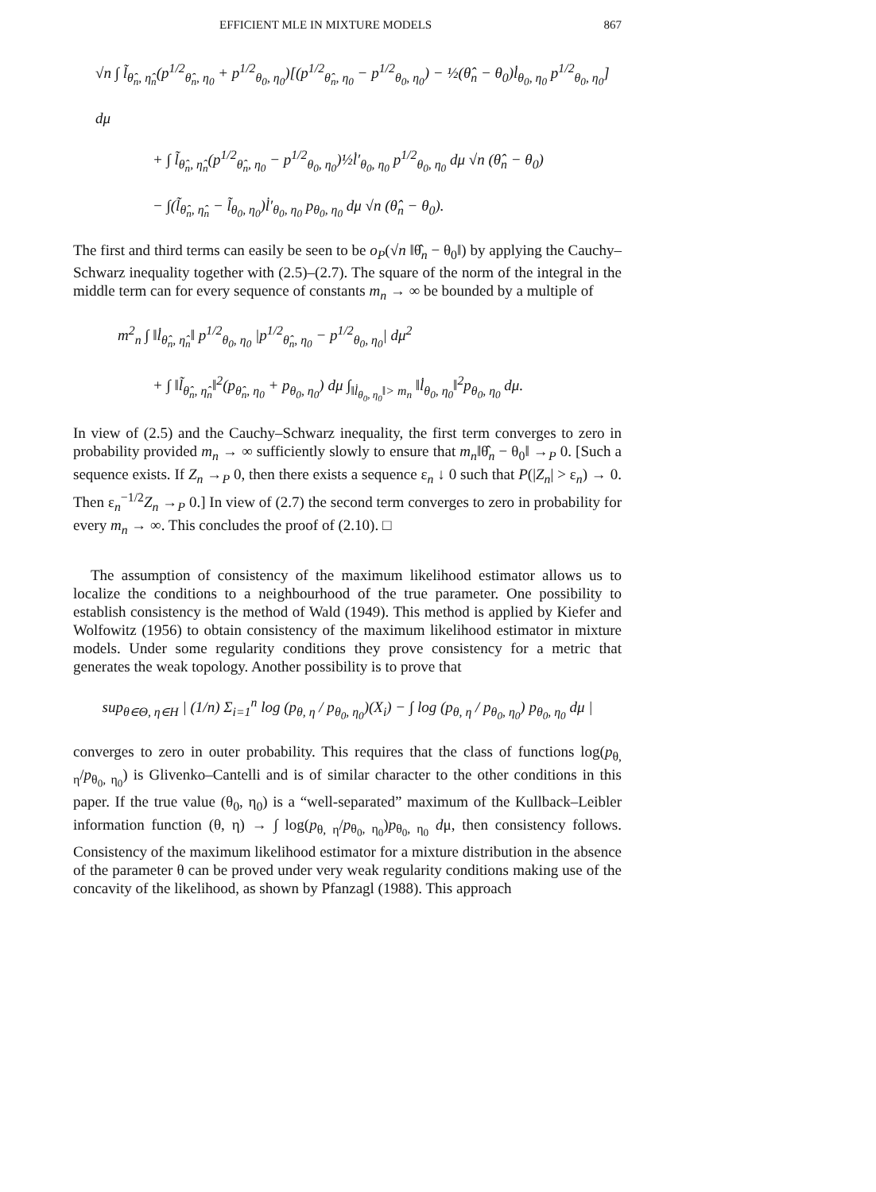EFFICIENT MLE IN MIXTURE MODELS 867
√n ∫ l̃<sub>θ̂<sub>n</sub>, η̂<sub>n</sub></sub>(p<sup>1/2</sup><sub>θ̂<sub>n</sub>, η<sub>0</sub></sub> + p<sup>1/2</sup><sub>θ<sub>0</sub>, η<sub>0</sub></sub>)[(p<sup>1/2</sup><sub>θ̂<sub>n</sub>, η<sub>0</sub></sub> − p<sup>1/2</sup><sub>θ<sub>0</sub>, η<sub>0</sub></sub>) − ½(θ̂<sub>n</sub> − θ<sub>0</sub>)l̇<sub>θ<sub>0</sub>, η<sub>0</sub></sub> p<sup>1/2</sup><sub>θ<sub>0</sub>, η<sub>0</sub></sub>] dμ
+ ∫ l̃<sub>θ̂<sub>n</sub>, η̂<sub>n</sub></sub>(p<sup>1/2</sup><sub>θ̂<sub>n</sub>, η<sub>0</sub></sub> − p<sup>1/2</sup><sub>θ<sub>0</sub>, η<sub>0</sub></sub>)½l̇′<sub>θ<sub>0</sub>, η<sub>0</sub></sub> p<sup>1/2</sup><sub>θ<sub>0</sub>, η<sub>0</sub></sub> dμ √n (θ̂<sub>n</sub> − θ<sub>0</sub>)
− ∫(l̃<sub>θ̂<sub>n</sub>, η̂<sub>n</sub></sub> − l̃<sub>θ<sub>0</sub>, η<sub>0</sub></sub>)l̇′<sub>θ<sub>0</sub>, η<sub>0</sub></sub> p<sub>θ<sub>0</sub>, η<sub>0</sub></sub> dμ √n (θ̂<sub>n</sub> − θ<sub>0</sub>).
The first and third terms can easily be seen to be o<sub>P</sub>(√n ‖θ̂<sub>n</sub> − θ<sub>0</sub>‖) by applying the Cauchy–Schwarz inequality together with (2.5)–(2.7). The square of the norm of the integral in the middle term can for every sequence of constants m<sub>n</sub> → ∞ be bounded by a multiple of
m<sup>2</sup><sub>n</sub> ∫ ‖l̇<sub>θ̂<sub>n</sub>, η̂<sub>n</sub></sub>‖ p<sup>1/2</sup><sub>θ<sub>0</sub>, η<sub>0</sub></sub> |p<sup>1/2</sup><sub>θ̂<sub>n</sub>, η<sub>0</sub></sub> − p<sup>1/2</sup><sub>θ<sub>0</sub>, η<sub>0</sub></sub>| dμ<sup>2</sup>
+ ∫ ‖l̃<sub>θ̂<sub>n</sub>, η̂<sub>n</sub></sub>‖<sup>2</sup>(p<sub>θ̂<sub>n</sub>, η<sub>0</sub></sub> + p<sub>θ<sub>0</sub>, η<sub>0</sub></sub>) dμ ∫<sub>‖l̇<sub>θ<sub>0</sub>, η<sub>0</sub></sub>‖> m<sub>n</sub></sub> ‖l̇<sub>θ<sub>0</sub>, η<sub>0</sub></sub>‖<sup>2</sup>p<sub>θ<sub>0</sub>, η<sub>0</sub></sub> dμ.
In view of (2.5) and the Cauchy–Schwarz inequality, the first term converges to zero in probability provided m<sub>n</sub> → ∞ sufficiently slowly to ensure that m<sub>n</sub>‖θ̂<sub>n</sub> − θ<sub>0</sub>‖ →<sub>P</sub> 0. [Such a sequence exists. If Z<sub>n</sub> →<sub>P</sub> 0, then there exists a sequence ε<sub>n</sub> ↓ 0 such that P(|Z<sub>n</sub>| > ε<sub>n</sub>) → 0. Then ε<sub>n</sub><sup>−1/2</sup>Z<sub>n</sub> →<sub>P</sub> 0.] In view of (2.7) the second term converges to zero in probability for every m<sub>n</sub> → ∞. This concludes the proof of (2.10). □
The assumption of consistency of the maximum likelihood estimator allows us to localize the conditions to a neighbourhood of the true parameter. One possibility to establish consistency is the method of Wald (1949). This method is applied by Kiefer and Wolfowitz (1956) to obtain consistency of the maximum likelihood estimator in mixture models. Under some regularity conditions they prove consistency for a metric that generates the weak topology. Another possibility is to prove that
sup<sub>θ∈Θ, η∈H</sub> | (1/n) Σ<sub>i=1</sub><sup>n</sup> log (p<sub>θ, η</sub> / p<sub>θ<sub>0</sub>, η<sub>0</sub></sub>)(X<sub>i</sub>) − ∫ log (p<sub>θ, η</sub> / p<sub>θ<sub>0</sub>, η<sub>0</sub></sub>) p<sub>θ<sub>0</sub>, η<sub>0</sub></sub> dμ |
converges to zero in outer probability. This requires that the class of functions log(p<sub>θ, η</sub>/p<sub>θ<sub>0</sub>, η<sub>0</sub></sub>) is Glivenko–Cantelli and is of similar character to the other conditions in this paper. If the true value (θ<sub>0</sub>, η<sub>0</sub>) is a “well-separated” maximum of the Kullback–Leibler information function (θ, η) → ∫ log(p<sub>θ, η</sub>/p<sub>θ<sub>0</sub>, η<sub>0</sub></sub>)p<sub>θ<sub>0</sub>, η<sub>0</sub></sub> dμ, then consistency follows. Consistency of the maximum likelihood estimator for a mixture distribution in the absence of the parameter θ can be proved under very weak regularity conditions making use of the concavity of the likelihood, as shown by Pfanzagl (1988). This approach